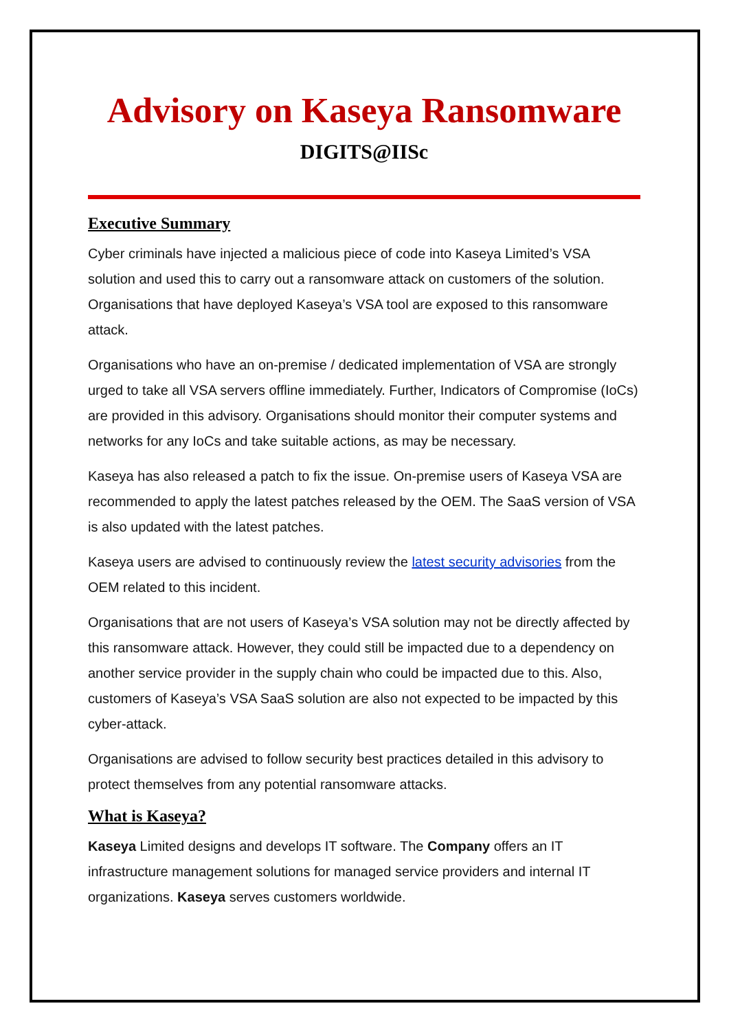Advisory on Kaseya Ransomware
DIGITS@IISc
Executive Summary
Cyber criminals have injected a malicious piece of code into Kaseya Limited’s VSA solution and used this to carry out a ransomware attack on customers of the solution. Organisations that have deployed Kaseya’s VSA tool are exposed to this ransomware attack.
Organisations who have an on-premise / dedicated implementation of VSA are strongly urged to take all VSA servers offline immediately. Further, Indicators of Compromise (IoCs) are provided in this advisory. Organisations should monitor their computer systems and networks for any IoCs and take suitable actions, as may be necessary.
Kaseya has also released a patch to fix the issue. On-premise users of Kaseya VSA are recommended to apply the latest patches released by the OEM. The SaaS version of VSA is also updated with the latest patches.
Kaseya users are advised to continuously review the latest security advisories from the OEM related to this incident.
Organisations that are not users of Kaseya’s VSA solution may not be directly affected by this ransomware attack. However, they could still be impacted due to a dependency on another service provider in the supply chain who could be impacted due to this. Also, customers of Kaseya’s VSA SaaS solution are also not expected to be impacted by this cyber-attack.
Organisations are advised to follow security best practices detailed in this advisory to protect themselves from any potential ransomware attacks.
What is Kaseya?
Kaseya Limited designs and develops IT software. The Company offers an IT infrastructure management solutions for managed service providers and internal IT organizations. Kaseya serves customers worldwide.